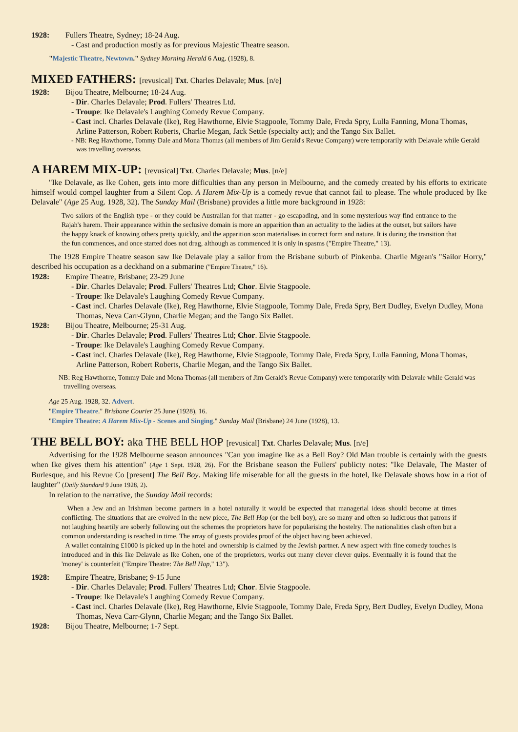1928: Fullers Theatre, Sydney; 18-24 Aug.
- Cast and production mostly as for previous Majestic Theatre season.
"Majestic Theatre, Newtown." Sydney Morning Herald 6 Aug. (1928), 8.
MIXED FATHERS: [revusical] Txt. Charles Delavale; Mus. [n/e]
1928: Bijou Theatre, Melbourne; 18-24 Aug.
- Dir. Charles Delavale; Prod. Fullers' Theatres Ltd.
- Troupe: Ike Delavale's Laughing Comedy Revue Company.
- Cast incl. Charles Delavale (Ike), Reg Hawthorne, Elvie Stagpoole, Tommy Dale, Freda Spry, Lulla Fanning, Mona Thomas, Arline Patterson, Robert Roberts, Charlie Megan, Jack Settle (specialty act); and the Tango Six Ballet.
- NB: Reg Hawthorne, Tommy Dale and Mona Thomas (all members of Jim Gerald's Revue Company) were temporarily with Delavale while Gerald was travelling overseas.
A HAREM MIX-UP: [revusical] Txt. Charles Delavale; Mus. [n/e]
"Ike Delavale, as Ike Cohen, gets into more difficulties than any person in Melbourne, and the comedy created by his efforts to extricate himself would compel laughter from a Silent Cop. A Harem Mix-Up is a comedy revue that cannot fail to please. The whole produced by Ike Delavale" (Age 25 Aug. 1928, 32). The Sunday Mail (Brisbane) provides a little more background in 1928:
Two sailors of the English type - or they could be Australian for that matter - go escapading, and in some mysterious way find entrance to the Rajah's harem. Their appearance within the seclusive domain is more an apparition than an actuality to the ladies at the outset, but sailors have the happy knack of knowing others pretty quickly, and the apparition soon materialises in correct form and nature. It is during the transition that the fun commences, and once started does not drag, although as commenced it is only in spasms ("Empire Theatre," 13).
The 1928 Empire Theatre season saw Ike Delavale play a sailor from the Brisbane suburb of Pinkenba. Charlie Mgean's "Sailor Horry," described his occupation as a deckhand on a submarine ("Empire Theatre," 16).
1928: Empire Theatre, Brisbane; 23-29 June
- Dir. Charles Delavale; Prod. Fullers' Theatres Ltd; Chor. Elvie Stagpoole.
- Troupe: Ike Delavale's Laughing Comedy Revue Company.
- Cast incl. Charles Delavale (Ike), Reg Hawthorne, Elvie Stagpoole, Tommy Dale, Freda Spry, Bert Dudley, Evelyn Dudley, Mona Thomas, Neva Carr-Glynn, Charlie Megan; and the Tango Six Ballet.
1928: Bijou Theatre, Melbourne; 25-31 Aug.
- Dir. Charles Delavale; Prod. Fullers' Theatres Ltd; Chor. Elvie Stagpoole.
- Troupe: Ike Delavale's Laughing Comedy Revue Company.
- Cast incl. Charles Delavale (Ike), Reg Hawthorne, Elvie Stagpoole, Tommy Dale, Freda Spry, Lulla Fanning, Mona Thomas, Arline Patterson, Robert Roberts, Charlie Megan, and the Tango Six Ballet.
NB: Reg Hawthorne, Tommy Dale and Mona Thomas (all members of Jim Gerald's Revue Company) were temporarily with Delavale while Gerald was travelling overseas.
Age 25 Aug. 1928, 32. Advert.
"Empire Theatre." Brisbane Courier 25 June (1928), 16.
"Empire Theatre: A Harem Mix-Up - Scenes and Singing." Sunday Mail (Brisbane) 24 June (1928), 13.
THE BELL BOY: aka THE BELL HOP [revusical] Txt. Charles Delavale; Mus. [n/e]
Advertising for the 1928 Melbourne season announces "Can you imagine Ike as a Bell Boy? Old Man trouble is certainly with the guests when Ike gives them his attention" (Age 1 Sept. 1928, 26). For the Brisbane season the Fullers' publicty notes: "Ike Delavale, The Master of Burlesque, and his Revue Co [present] The Bell Boy. Making life miserable for all the guests in the hotel, Ike Delavale shows how in a riot of laughter" (Daily Standard 9 June 1928, 2).
In relation to the narrative, the Sunday Mail records:
When a Jew and an Irishman become partners in a hotel naturally it would be expected that managerial ideas should become at times conflicting. The situations that are evolved in the new piece, The Bell Hop (or the bell boy), are so many and often so ludicrous that patrons if not laughing heartily are soberly following out the schemes the proprietors have for popularising the hostelry. The nationalities clash often but a common understanding is reached in time. The array of guests provides proof of the object having been achieved.
A wallet containing £1000 is picked up in the hotel and ownership is claimed by the Jewish partner. A new aspect with fine comedy touches is introduced and in this Ike Delavale as Ike Cohen, one of the proprietors, works out many clever clever quips. Eventually it is found that the 'money' is counterfeit ("Empire Theatre: The Bell Hop," 13").
1928: Empire Theatre, Brisbane; 9-15 June
- Dir. Charles Delavale; Prod. Fullers' Theatres Ltd; Chor. Elvie Stagpoole.
- Troupe: Ike Delavale's Laughing Comedy Revue Company.
- Cast incl. Charles Delavale (Ike), Reg Hawthorne, Elvie Stagpoole, Tommy Dale, Freda Spry, Bert Dudley, Evelyn Dudley, Mona Thomas, Neva Carr-Glynn, Charlie Megan; and the Tango Six Ballet.
1928: Bijou Theatre, Melbourne; 1-7 Sept.